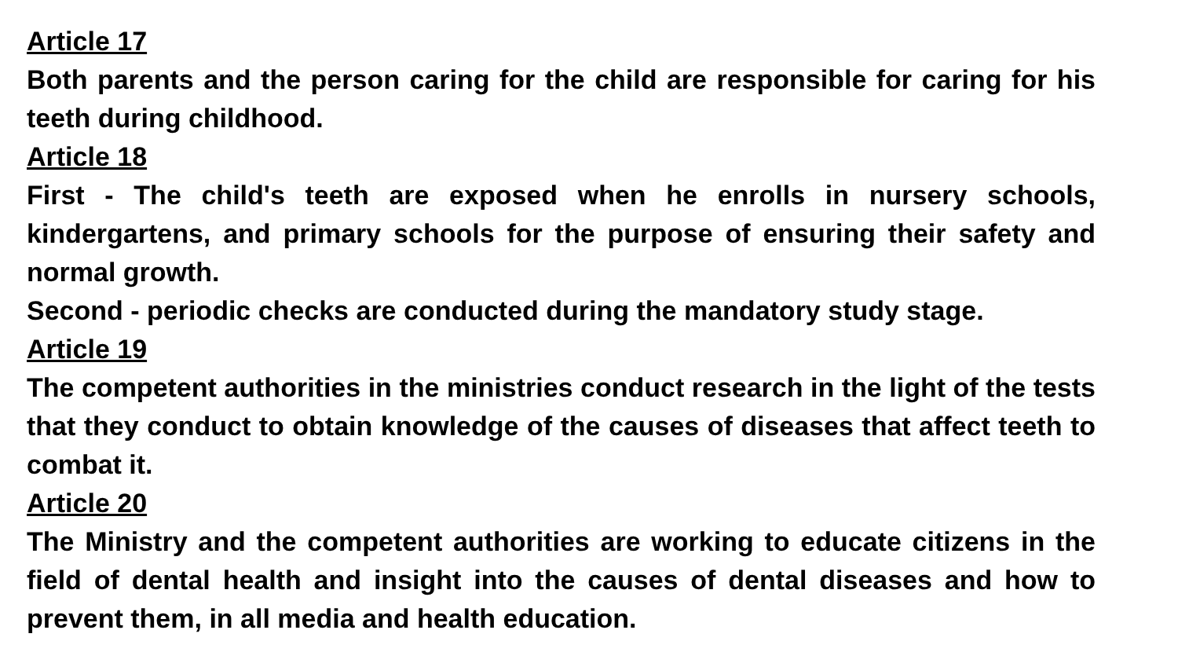Article 17
Both parents and the person caring for the child are responsible for caring for his teeth during childhood.
Article 18
First - The child's teeth are exposed when he enrolls in nursery schools, kindergartens, and primary schools for the purpose of ensuring their safety and normal growth.
Second - periodic checks are conducted during the mandatory study stage.
Article 19
The competent authorities in the ministries conduct research in the light of the tests that they conduct to obtain knowledge of the causes of diseases that affect teeth to combat it.
Article 20
The Ministry and the competent authorities are working to educate citizens in the field of dental health and insight into the causes of dental diseases and how to prevent them, in all media and health education.